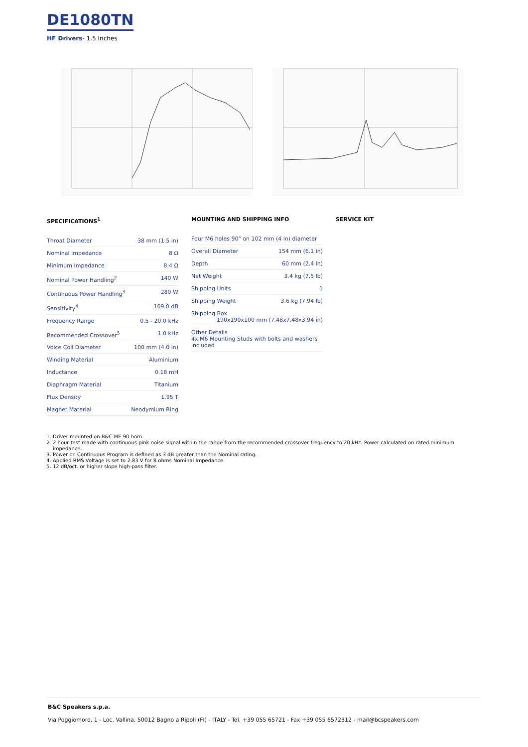DE1080TN
HF Drivers- 1.5 Inches
SPECIFICATIONS<sup>1</sup>
| Throat Diameter | 38 mm (1.5 in) |
| Nominal Impedance | 8 Ω |
| Minimum Impedance | 8.4 Ω |
| Nominal Power Handling<sup>2</sup> | 140 W |
| Continuous Power Handling<sup>3</sup> | 280 W |
| Sensitivity<sup>4</sup> | 109.0 dB |
| Frequency Range | 0.5 - 20.0 kHz |
| Recommended Crossover<sup>5</sup> | 1.0 kHz |
| Voice Coil Diameter | 100 mm (4.0 in) |
| Winding Material | Aluminium |
| Inductance | 0.18 mH |
| Diaphragm Material | Titanium |
| Flux Density | 1.95 T |
| Magnet Material | Neodymium Ring |
MOUNTING AND SHIPPING INFO
| Four M6 holes 90° on 102 mm (4 in) diameter | |
| Overall Diameter | 154 mm (6.1 in) |
| Depth | 60 mm (2.4 in) |
| Net Weight | 3.4 kg (7.5 lb) |
| Shipping Units | 1 |
| Shipping Weight | 3.6 kg (7.94 lb) |
| Shipping Box 190x190x100 mm (7.48x7.48x3.94 in) | |
| Other Details 4x M6 Mounting Studs with bolts and washers included | |
SERVICE KIT
1. Driver mounted on B&C ME 90 horn.
2. 2 hour test made with continuous pink noise signal within the range from the recommended crossover frequency to 20 kHz. Power calculated on rated minimum impedance.
3. Power on Continuous Program is defined as 3 dB greater than the Nominal rating.
4. Applied RMS Voltage is set to 2.83 V for 8 ohms Nominal Impedance.
5. 12 dB/oct. or higher slope high-pass filter.
B&C Speakers s.p.a.
Via Poggiomoro, 1 - Loc. Vallina, 50012 Bagno a Ripoli (FI) - ITALY - Tel. +39 055 65721 - Fax +39 055 6572312 - mail@bcspeakers.com